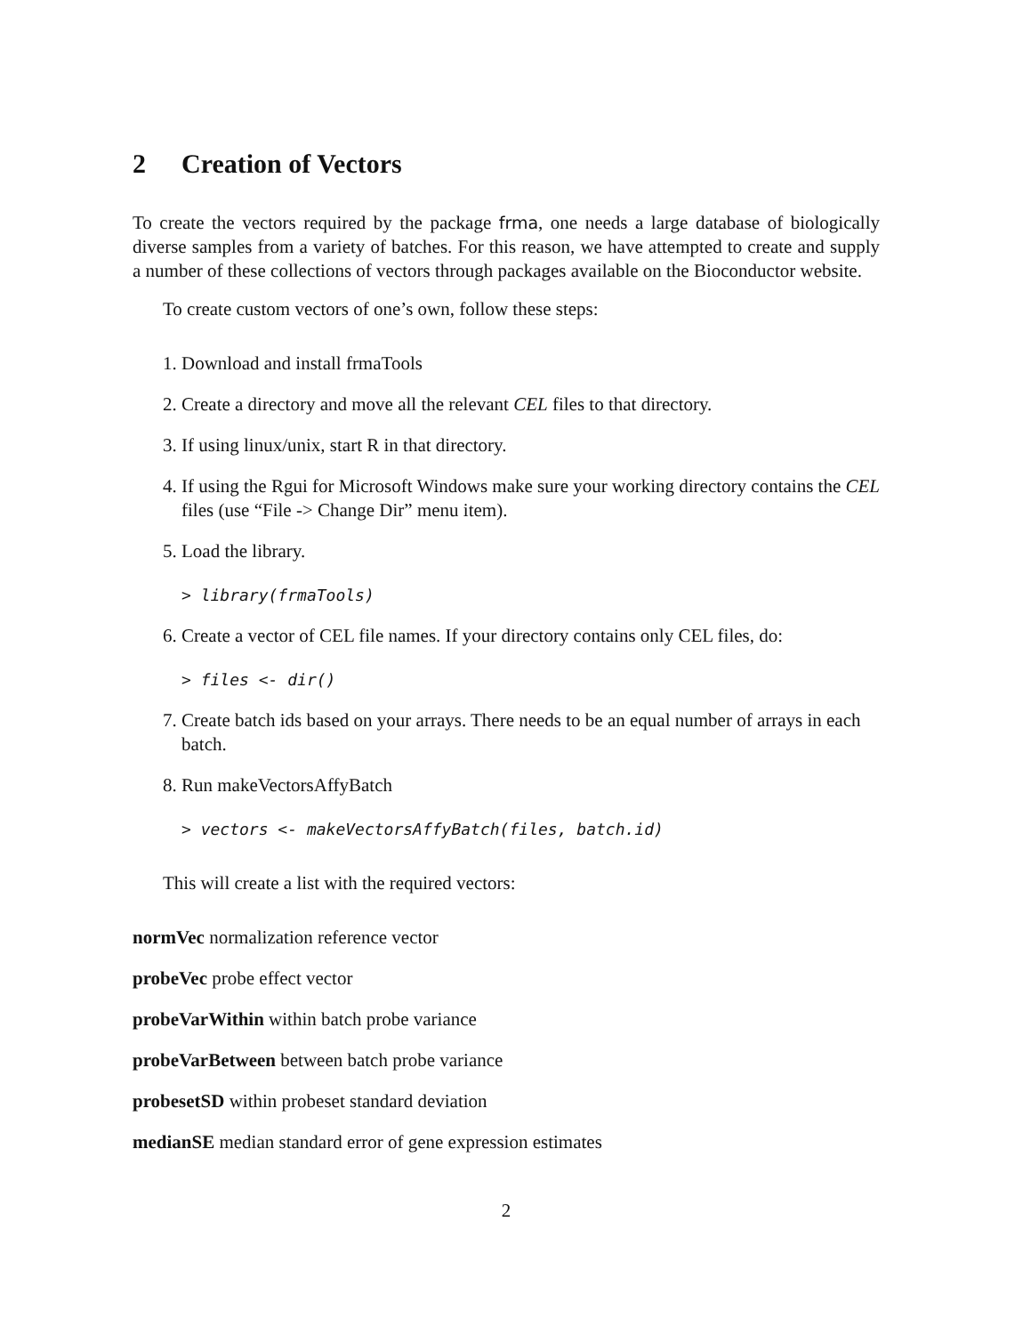2 Creation of Vectors
To create the vectors required by the package frma, one needs a large database of biologically diverse samples from a variety of batches. For this reason, we have attempted to create and supply a number of these collections of vectors through packages available on the Bioconductor website.
To create custom vectors of one’s own, follow these steps:
1. Download and install frmaTools
2. Create a directory and move all the relevant CEL files to that directory.
3. If using linux/unix, start R in that directory.
4. If using the Rgui for Microsoft Windows make sure your working directory contains the CEL files (use “File -> Change Dir” menu item).
5. Load the library.
> library(frmaTools)
6. Create a vector of CEL file names. If your directory contains only CEL files, do:
> files <- dir()
7. Create batch ids based on your arrays. There needs to be an equal number of arrays in each batch.
8. Run makeVectorsAffyBatch
> vectors <- makeVectorsAffyBatch(files, batch.id)
This will create a list with the required vectors:
normVec normalization reference vector
probeVec probe effect vector
probeVarWithin within batch probe variance
probeVarBetween between batch probe variance
probesetSD within probeset standard deviation
medianSE median standard error of gene expression estimates
2